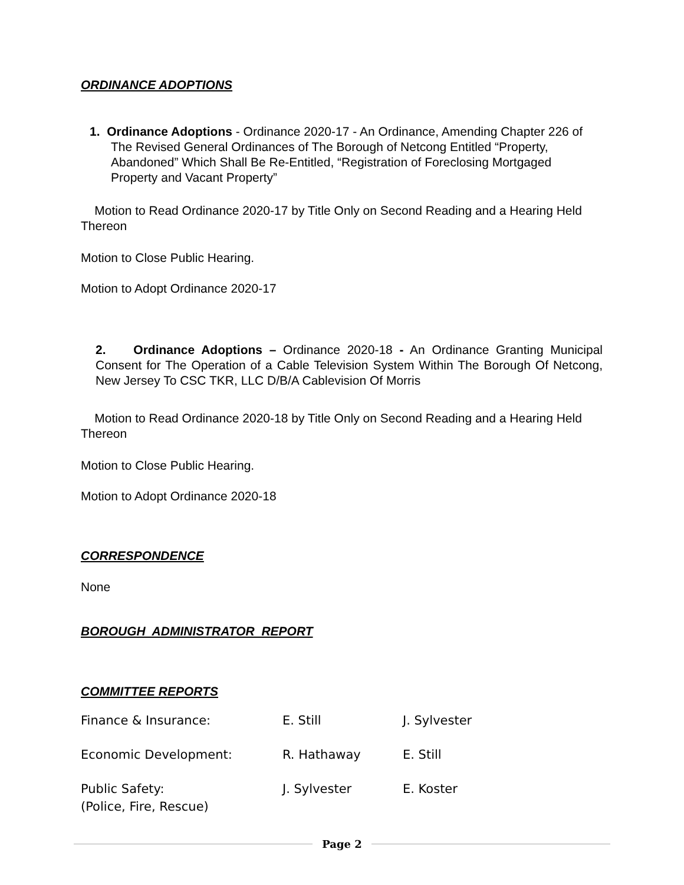ORDINANCE ADOPTIONS
1. Ordinance Adoptions - Ordinance 2020-17 - An Ordinance, Amending Chapter 226 of The Revised General Ordinances of The Borough of Netcong Entitled “Property, Abandoned” Which Shall Be Re-Entitled, “Registration of Foreclosing Mortgaged Property and Vacant Property”
Motion to Read Ordinance 2020-17 by Title Only on Second Reading and a Hearing Held Thereon
Motion to Close Public Hearing.
Motion to Adopt Ordinance 2020-17
2. Ordinance Adoptions – Ordinance 2020-18 - An Ordinance Granting Municipal Consent for The Operation of a Cable Television System Within The Borough Of Netcong, New Jersey To CSC TKR, LLC D/B/A Cablevision Of Morris
Motion to Read Ordinance 2020-18 by Title Only on Second Reading and a Hearing Held Thereon
Motion to Close Public Hearing.
Motion to Adopt Ordinance 2020-18
CORRESPONDENCE
None
BOROUGH ADMINISTRATOR REPORT
COMMITTEE REPORTS
| Finance & Insurance: | E. Still | J. Sylvester |
| Economic Development: | R. Hathaway | E. Still |
| Public Safety: (Police, Fire, Rescue) | J. Sylvester | E. Koster |
Page 2